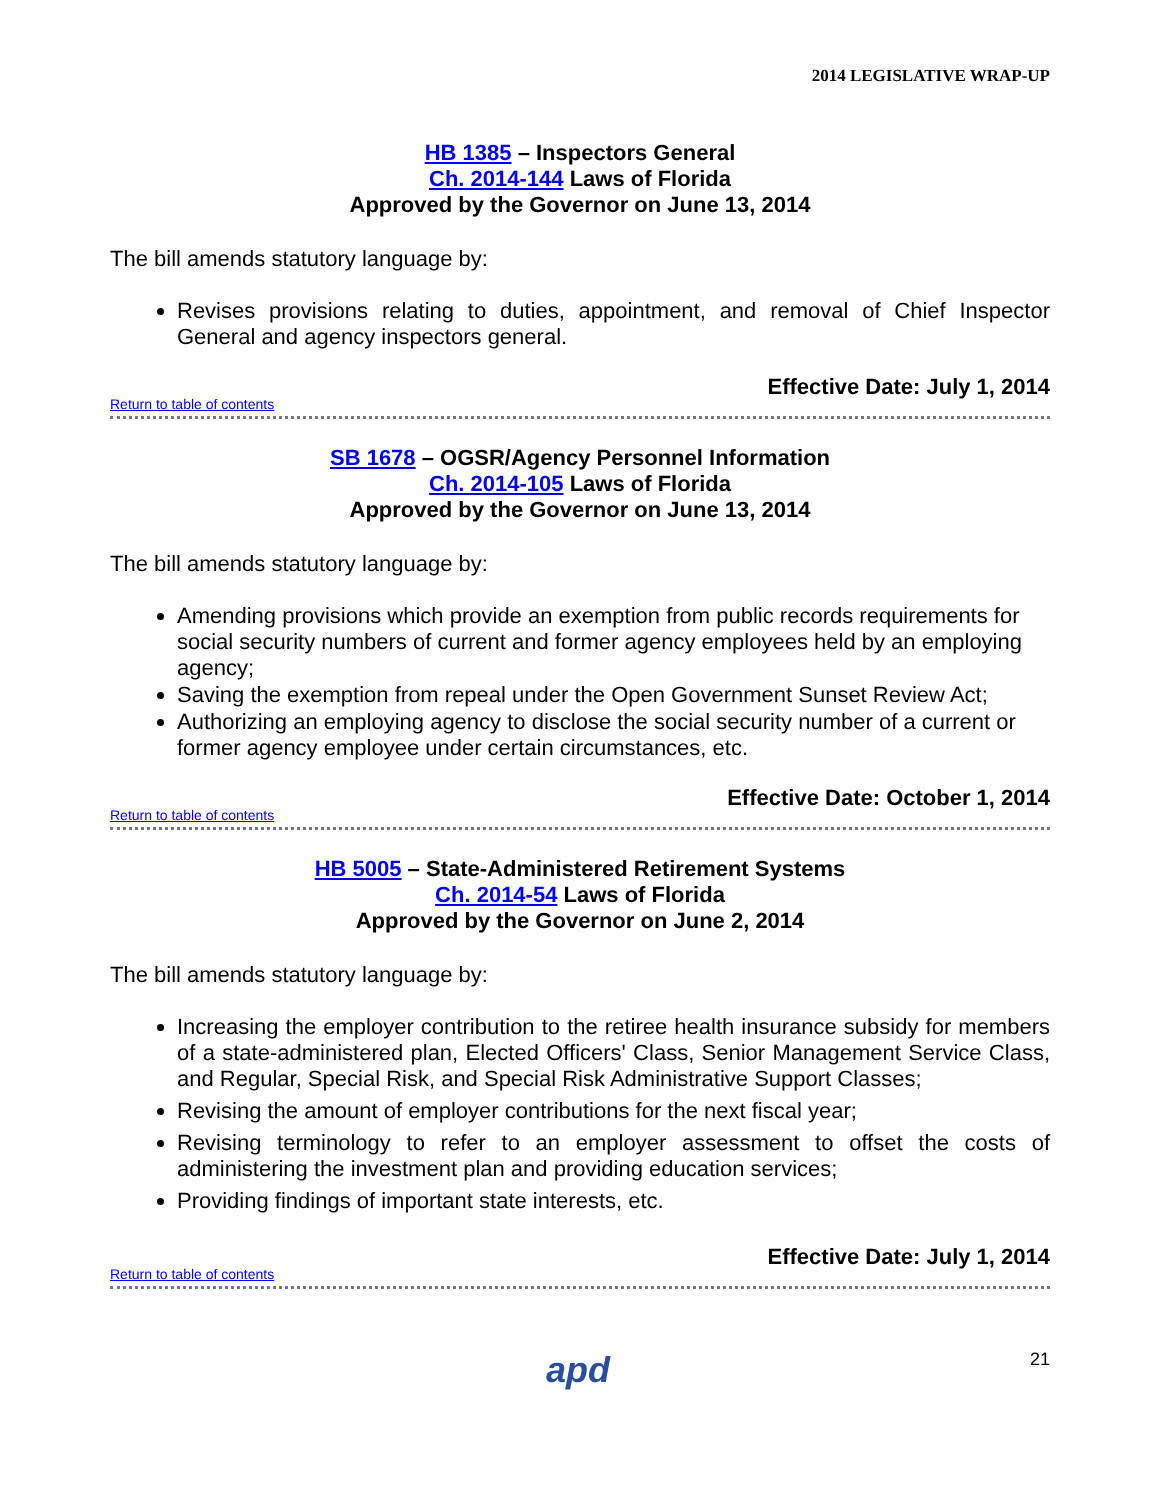2014 LEGISLATIVE WRAP-UP
HB 1385 – Inspectors General
Ch. 2014-144 Laws of Florida
Approved by the Governor on June 13, 2014
The bill amends statutory language by:
Revises provisions relating to duties, appointment, and removal of Chief Inspector General and agency inspectors general.
Effective Date: July 1, 2014
Return to table of contents
SB 1678 – OGSR/Agency Personnel Information
Ch. 2014-105 Laws of Florida
Approved by the Governor on June 13, 2014
The bill amends statutory language by:
Amending provisions which provide an exemption from public records requirements for social security numbers of current and former agency employees held by an employing agency;
Saving the exemption from repeal under the Open Government Sunset Review Act;
Authorizing an employing agency to disclose the social security number of a current or former agency employee under certain circumstances, etc.
Effective Date: October 1, 2014
Return to table of contents
HB 5005 – State-Administered Retirement Systems
Ch. 2014-54 Laws of Florida
Approved by the Governor on June 2, 2014
The bill amends statutory language by:
Increasing the employer contribution to the retiree health insurance subsidy for members of a state-administered plan, Elected Officers' Class, Senior Management Service Class, and Regular, Special Risk, and Special Risk Administrative Support Classes;
Revising the amount of employer contributions for the next fiscal year;
Revising terminology to refer to an employer assessment to offset the costs of administering the investment plan and providing education services;
Providing findings of important state interests, etc.
Effective Date: July 1, 2014
Return to table of contents
apd 21